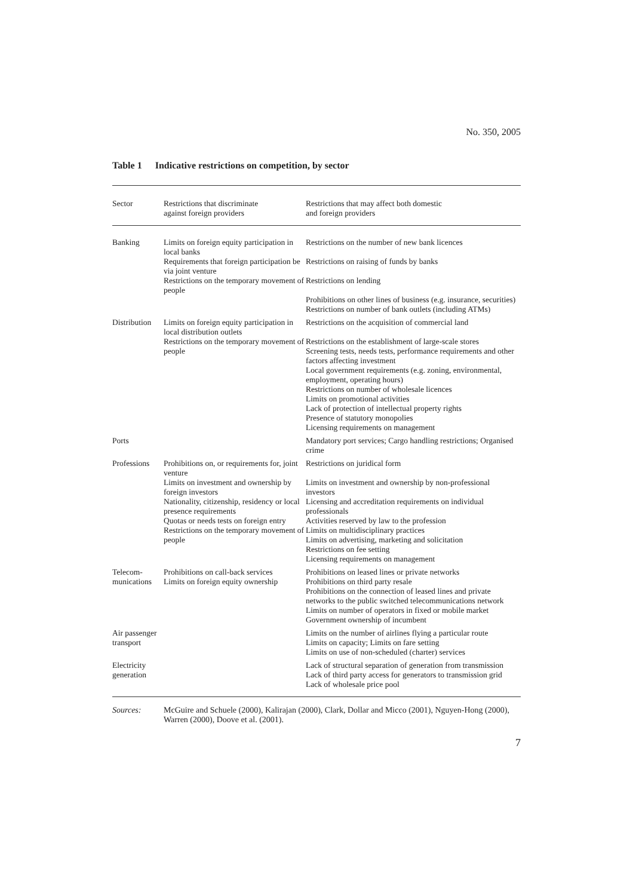No. 350, 2005
Table 1 Indicative restrictions on competition, by sector
| Sector | Restrictions that discriminate against foreign providers | Restrictions that may affect both domestic and foreign providers |
| --- | --- | --- |
| Banking | Limits on foreign equity participation in local banks Requirements that foreign participation be via joint venture Restrictions on the temporary movement of people | Restrictions on the number of new bank licences Restrictions on raising of funds by banks Restrictions on lending Prohibitions on other lines of business (e.g. insurance, securities) Restrictions on number of bank outlets (including ATMs) |
| Distribution | Limits on foreign equity participation in local distribution outlets Restrictions on the temporary movement of people | Restrictions on the acquisition of commercial land Restrictions on the establishment of large-scale stores Screening tests, needs tests, performance requirements and other factors affecting investment Local government requirements (e.g. zoning, environmental, employment, operating hours) Restrictions on number of wholesale licences Limits on promotional activities Lack of protection of intellectual property rights Presence of statutory monopolies Licensing requirements on management |
| Ports | | Mandatory port services; Cargo handling restrictions; Organised crime |
| Professions | Prohibitions on, or requirements for, joint venture Limits on investment and ownership by foreign investors Nationality, citizenship, residency or local presence requirements Quotas or needs tests on foreign entry Restrictions on the temporary movement of people | Restrictions on juridical form Limits on investment and ownership by non-professional investors Licensing and accreditation requirements on individual professionals Activities reserved by law to the profession Limits on multidisciplinary practices Limits on advertising, marketing and solicitation Restrictions on fee setting Licensing requirements on management |
| Telecom- munications | Prohibitions on call-back services Limits on foreign equity ownership | Prohibitions on leased lines or private networks Prohibitions on third party resale Prohibitions on the connection of leased lines and private networks to the public switched telecommunications network Limits on number of operators in fixed or mobile market Government ownership of incumbent |
| Air passenger transport | | Limits on the number of airlines flying a particular route Limits on capacity; Limits on fare setting Limits on use of non-scheduled (charter) services |
| Electricity generation | | Lack of structural separation of generation from transmission Lack of third party access for generators to transmission grid Lack of wholesale price pool |
Sources: McGuire and Schuele (2000), Kalirajan (2000), Clark, Dollar and Micco (2001), Nguyen-Hong (2000), Warren (2000), Doove et al. (2001).
7